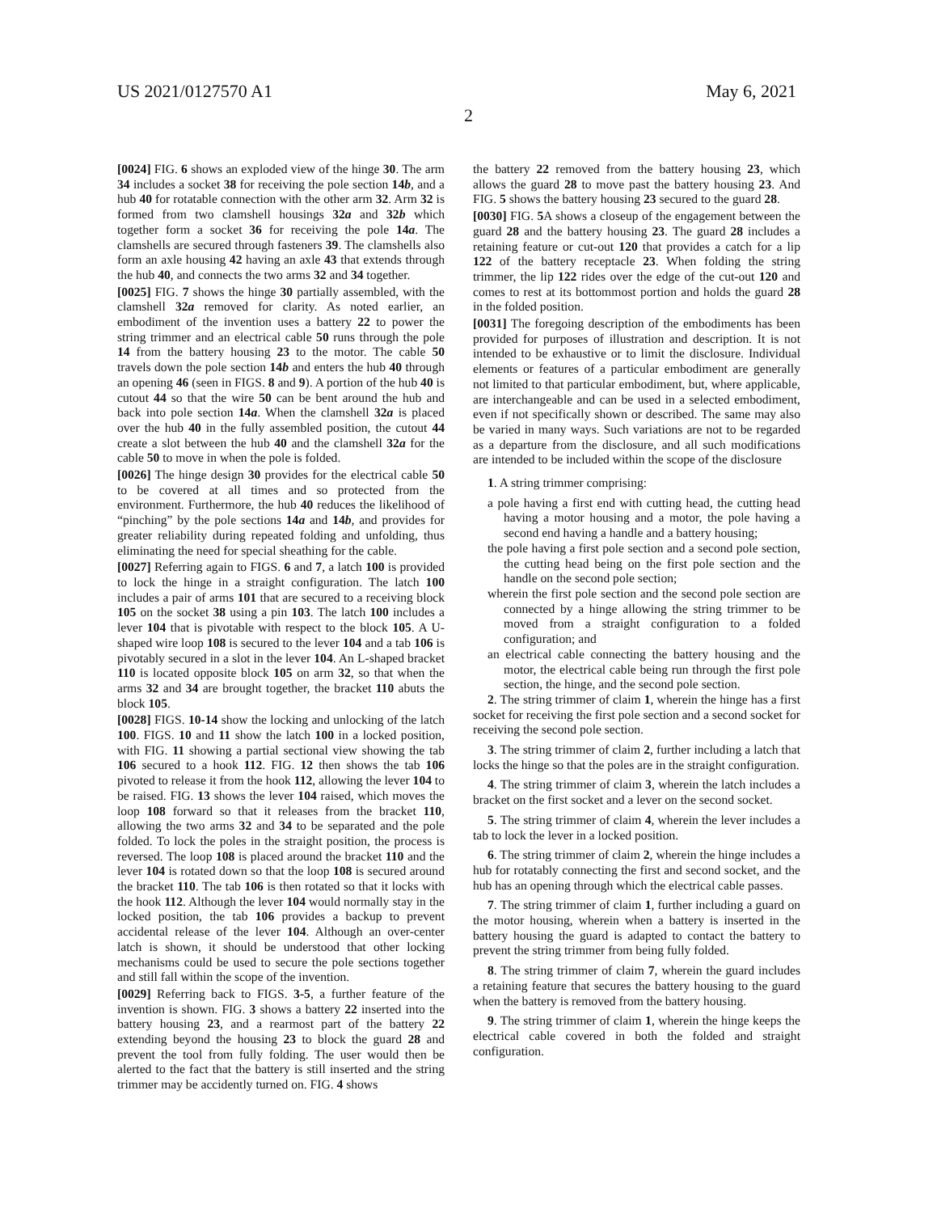US 2021/0127570 A1 May 6, 2021
2
[0024] FIG. 6 shows an exploded view of the hinge 30. The arm 34 includes a socket 38 for receiving the pole section 14b, and a hub 40 for rotatable connection with the other arm 32. Arm 32 is formed from two clamshell housings 32a and 32b which together form a socket 36 for receiving the pole 14a. The clamshells are secured through fasteners 39. The clamshells also form an axle housing 42 having an axle 43 that extends through the hub 40, and connects the two arms 32 and 34 together.
[0025] FIG. 7 shows the hinge 30 partially assembled, with the clamshell 32a removed for clarity. As noted earlier, an embodiment of the invention uses a battery 22 to power the string trimmer and an electrical cable 50 runs through the pole 14 from the battery housing 23 to the motor. The cable 50 travels down the pole section 14b and enters the hub 40 through an opening 46 (seen in FIGS. 8 and 9). A portion of the hub 40 is cutout 44 so that the wire 50 can be bent around the hub and back into pole section 14a. When the clamshell 32a is placed over the hub 40 in the fully assembled position, the cutout 44 create a slot between the hub 40 and the clamshell 32a for the cable 50 to move in when the pole is folded.
[0026] The hinge design 30 provides for the electrical cable 50 to be covered at all times and so protected from the environment. Furthermore, the hub 40 reduces the likelihood of “pinching” by the pole sections 14a and 14b, and provides for greater reliability during repeated folding and unfolding, thus eliminating the need for special sheathing for the cable.
[0027] Referring again to FIGS. 6 and 7, a latch 100 is provided to lock the hinge in a straight configuration. The latch 100 includes a pair of arms 101 that are secured to a receiving block 105 on the socket 38 using a pin 103. The latch 100 includes a lever 104 that is pivotable with respect to the block 105. A U-shaped wire loop 108 is secured to the lever 104 and a tab 106 is pivotably secured in a slot in the lever 104. An L-shaped bracket 110 is located opposite block 105 on arm 32, so that when the arms 32 and 34 are brought together, the bracket 110 abuts the block 105.
[0028] FIGS. 10-14 show the locking and unlocking of the latch 100. FIGS. 10 and 11 show the latch 100 in a locked position, with FIG. 11 showing a partial sectional view showing the tab 106 secured to a hook 112. FIG. 12 then shows the tab 106 pivoted to release it from the hook 112, allowing the lever 104 to be raised. FIG. 13 shows the lever 104 raised, which moves the loop 108 forward so that it releases from the bracket 110, allowing the two arms 32 and 34 to be separated and the pole folded. To lock the poles in the straight position, the process is reversed. The loop 108 is placed around the bracket 110 and the lever 104 is rotated down so that the loop 108 is secured around the bracket 110. The tab 106 is then rotated so that it locks with the hook 112. Although the lever 104 would normally stay in the locked position, the tab 106 provides a backup to prevent accidental release of the lever 104. Although an over-center latch is shown, it should be understood that other locking mechanisms could be used to secure the pole sections together and still fall within the scope of the invention.
[0029] Referring back to FIGS. 3-5, a further feature of the invention is shown. FIG. 3 shows a battery 22 inserted into the battery housing 23, and a rearmost part of the battery 22 extending beyond the housing 23 to block the guard 28 and prevent the tool from fully folding. The user would then be alerted to the fact that the battery is still inserted and the string trimmer may be accidently turned on. FIG. 4 shows
the battery 22 removed from the battery housing 23, which allows the guard 28 to move past the battery housing 23. And FIG. 5 shows the battery housing 23 secured to the guard 28.
[0030] FIG. 5 A shows a closeup of the engagement between the guard 28 and the battery housing 23. The guard 28 includes a retaining feature or cut-out 120 that provides a catch for a lip 122 of the battery receptacle 23. When folding the string trimmer, the lip 122 rides over the edge of the cut-out 120 and comes to rest at its bottommost portion and holds the guard 28 in the folded position.
[0031] The foregoing description of the embodiments has been provided for purposes of illustration and description. It is not intended to be exhaustive or to limit the disclosure. Individual elements or features of a particular embodiment are generally not limited to that particular embodiment, but, where applicable, are interchangeable and can be used in a selected embodiment, even if not specifically shown or described. The same may also be varied in many ways. Such variations are not to be regarded as a departure from the disclosure, and all such modifications are intended to be included within the scope of the disclosure
1. A string trimmer comprising:
a pole having a first end with cutting head, the cutting head having a motor housing and a motor, the pole having a second end having a handle and a battery housing;
the pole having a first pole section and a second pole section, the cutting head being on the first pole section and the handle on the second pole section;
wherein the first pole section and the second pole section are connected by a hinge allowing the string trimmer to be moved from a straight configuration to a folded configuration; and
an electrical cable connecting the battery housing and the motor, the electrical cable being run through the first pole section, the hinge, and the second pole section.
2. The string trimmer of claim 1, wherein the hinge has a first socket for receiving the first pole section and a second socket for receiving the second pole section.
3. The string trimmer of claim 2, further including a latch that locks the hinge so that the poles are in the straight configuration.
4. The string trimmer of claim 3, wherein the latch includes a bracket on the first socket and a lever on the second socket.
5. The string trimmer of claim 4, wherein the lever includes a tab to lock the lever in a locked position.
6. The string trimmer of claim 2, wherein the hinge includes a hub for rotatably connecting the first and second socket, and the hub has an opening through which the electrical cable passes.
7. The string trimmer of claim 1, further including a guard on the motor housing, wherein when a battery is inserted in the battery housing the guard is adapted to contact the battery to prevent the string trimmer from being fully folded.
8. The string trimmer of claim 7, wherein the guard includes a retaining feature that secures the battery housing to the guard when the battery is removed from the battery housing.
9. The string trimmer of claim 1, wherein the hinge keeps the electrical cable covered in both the folded and straight configuration.